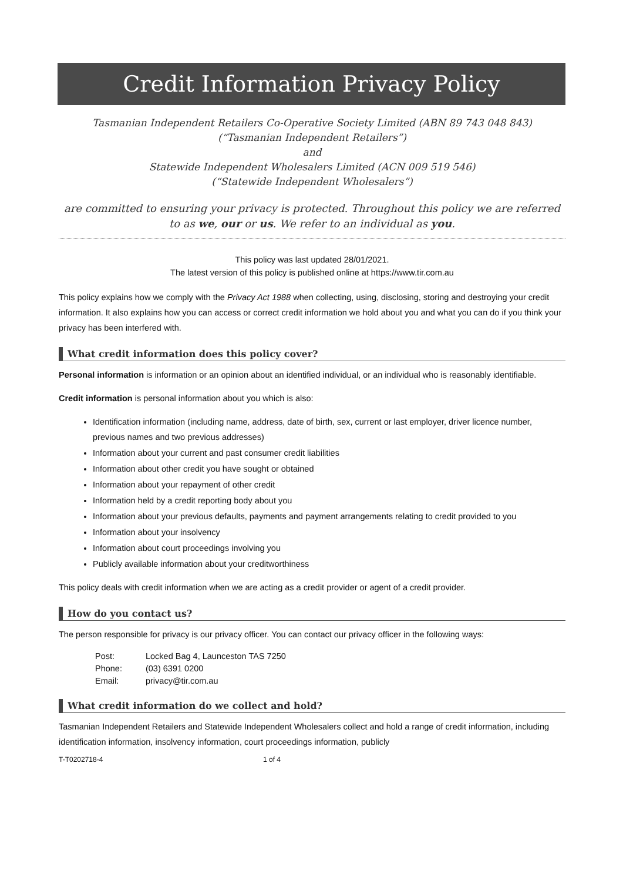Credit Information Privacy Policy
Tasmanian Independent Retailers Co-Operative Society Limited (ABN 89 743 048 843)
(“Tasmanian Independent Retailers”)
and
Statewide Independent Wholesalers Limited (ACN 009 519 546)
(“Statewide Independent Wholesalers”)
are committed to ensuring your privacy is protected. Throughout this policy we are referred to as we, our or us. We refer to an individual as you.
This policy was last updated 28/01/2021.
The latest version of this policy is published online at https://www.tir.com.au
This policy explains how we comply with the Privacy Act 1988 when collecting, using, disclosing, storing and destroying your credit information. It also explains how you can access or correct credit information we hold about you and what you can do if you think your privacy has been interfered with.
What credit information does this policy cover?
Personal information is information or an opinion about an identified individual, or an individual who is reasonably identifiable.
Credit information is personal information about you which is also:
Identification information (including name, address, date of birth, sex, current or last employer, driver licence number, previous names and two previous addresses)
Information about your current and past consumer credit liabilities
Information about other credit you have sought or obtained
Information about your repayment of other credit
Information held by a credit reporting body about you
Information about your previous defaults, payments and payment arrangements relating to credit provided to you
Information about your insolvency
Information about court proceedings involving you
Publicly available information about your creditworthiness
This policy deals with credit information when we are acting as a credit provider or agent of a credit provider.
How do you contact us?
The person responsible for privacy is our privacy officer. You can contact our privacy officer in the following ways:
| Post: | Locked Bag 4, Launceston TAS 7250 |
| Phone: | (03) 6391 0200 |
| Email: | privacy@tir.com.au |
What credit information do we collect and hold?
Tasmanian Independent Retailers and Statewide Independent Wholesalers collect and hold a range of credit information, including identification information, insolvency information, court proceedings information, publicly
T-T0202718-4 1 of 4